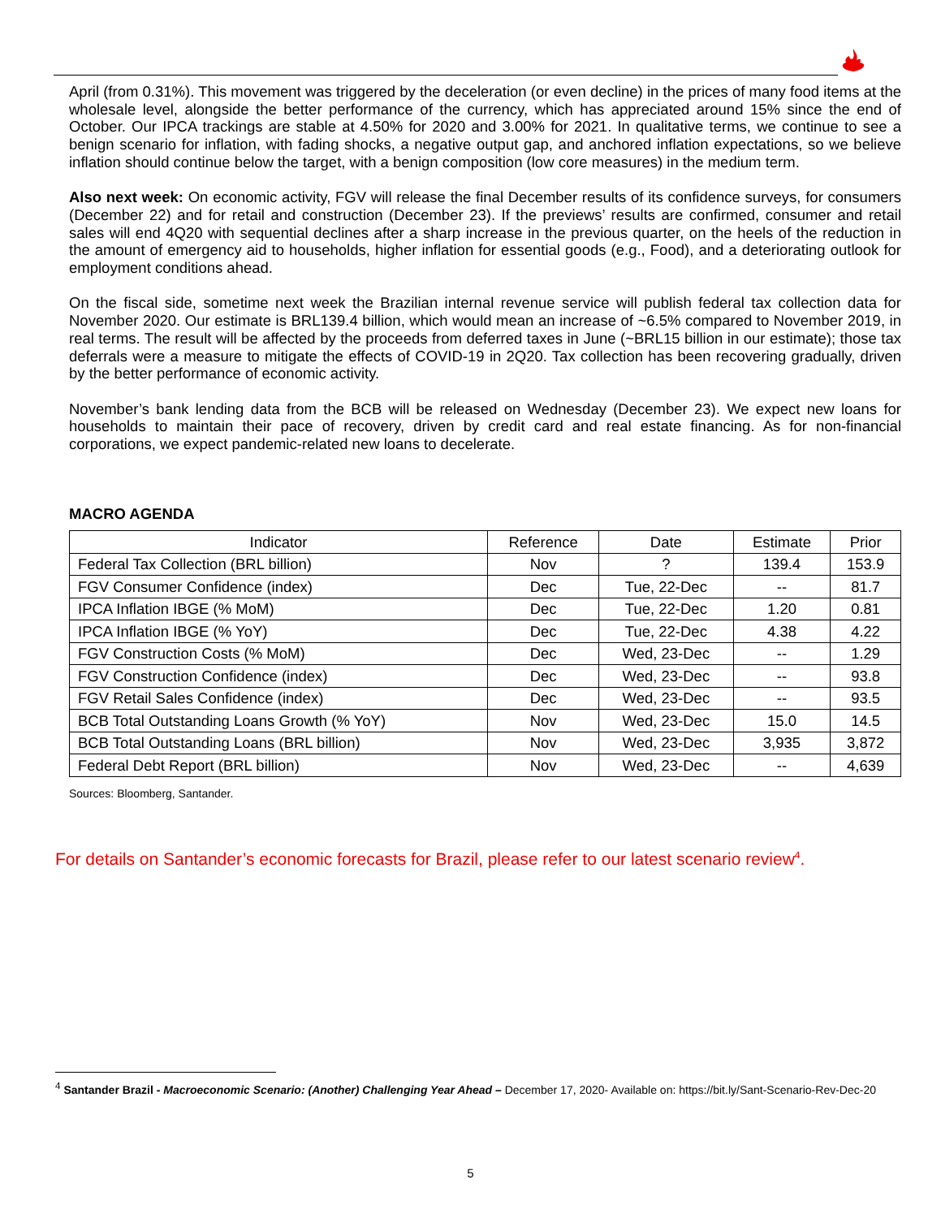April (from 0.31%). This movement was triggered by the deceleration (or even decline) in the prices of many food items at the wholesale level, alongside the better performance of the currency, which has appreciated around 15% since the end of October. Our IPCA trackings are stable at 4.50% for 2020 and 3.00% for 2021. In qualitative terms, we continue to see a benign scenario for inflation, with fading shocks, a negative output gap, and anchored inflation expectations, so we believe inflation should continue below the target, with a benign composition (low core measures) in the medium term.
Also next week: On economic activity, FGV will release the final December results of its confidence surveys, for consumers (December 22) and for retail and construction (December 23). If the previews’ results are confirmed, consumer and retail sales will end 4Q20 with sequential declines after a sharp increase in the previous quarter, on the heels of the reduction in the amount of emergency aid to households, higher inflation for essential goods (e.g., Food), and a deteriorating outlook for employment conditions ahead.
On the fiscal side, sometime next week the Brazilian internal revenue service will publish federal tax collection data for November 2020. Our estimate is BRL139.4 billion, which would mean an increase of ~6.5% compared to November 2019, in real terms. The result will be affected by the proceeds from deferred taxes in June (~BRL15 billion in our estimate); those tax deferrals were a measure to mitigate the effects of COVID-19 in 2Q20. Tax collection has been recovering gradually, driven by the better performance of economic activity.
November’s bank lending data from the BCB will be released on Wednesday (December 23). We expect new loans for households to maintain their pace of recovery, driven by credit card and real estate financing. As for non-financial corporations, we expect pandemic-related new loans to decelerate.
MACRO AGENDA
| Indicator | Reference | Date | Estimate | Prior |
| --- | --- | --- | --- | --- |
| Federal Tax Collection (BRL billion) | Nov | ? | 139.4 | 153.9 |
| FGV Consumer Confidence (index) | Dec | Tue, 22-Dec | -- | 81.7 |
| IPCA Inflation IBGE (% MoM) | Dec | Tue, 22-Dec | 1.20 | 0.81 |
| IPCA Inflation IBGE (% YoY) | Dec | Tue, 22-Dec | 4.38 | 4.22 |
| FGV Construction Costs (% MoM) | Dec | Wed, 23-Dec | -- | 1.29 |
| FGV Construction Confidence (index) | Dec | Wed, 23-Dec | -- | 93.8 |
| FGV Retail Sales Confidence (index) | Dec | Wed, 23-Dec | -- | 93.5 |
| BCB Total Outstanding Loans Growth (% YoY) | Nov | Wed, 23-Dec | 15.0 | 14.5 |
| BCB Total Outstanding Loans (BRL billion) | Nov | Wed, 23-Dec | 3,935 | 3,872 |
| Federal Debt Report (BRL billion) | Nov | Wed, 23-Dec | -- | 4,639 |
Sources: Bloomberg, Santander.
For details on Santander’s economic forecasts for Brazil, please refer to our latest scenario review<sup>4</sup>.
<sup>4</sup> Santander Brazil - Macroeconomic Scenario: (Another) Challenging Year Ahead – December 17, 2020- Available on: https://bit.ly/Sant-Scenario-Rev-Dec-20
5